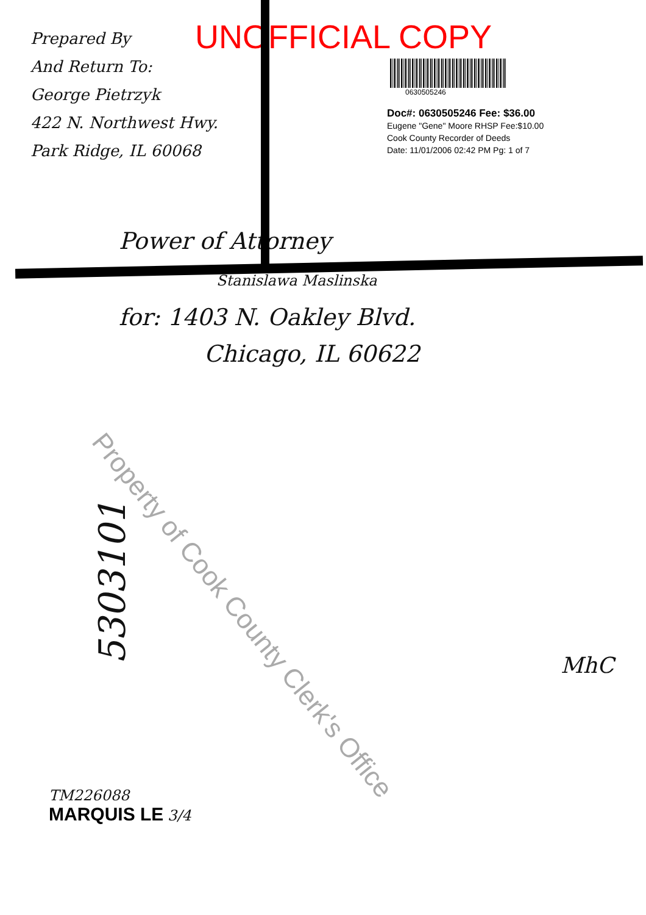Prepared By
And Return To:
George Pietrzyk
422 N. Northwest Hwy.
Park Ridge, IL 60068
UNOFFICIAL COPY
0630505246
Doc#: 0630505246 Fee: $36.00
Eugene "Gene" Moore RHSP Fee:$10.00
Cook County Recorder of Deeds
Date: 11/01/2006 02:42 PM Pg: 1 of 7
Power of Attorney
Stanislawa Maslinska
for: 1403 N. Oakley Blvd.
Chicago, IL 60622
Property of Cook County Clerk's Office
5303101
MhC
TM226088
MARQUIS LE 3/4